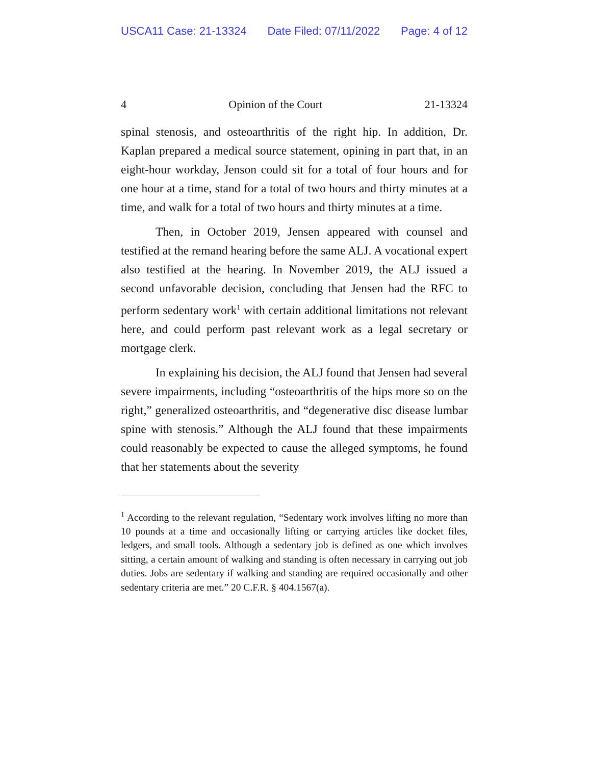USCA11 Case: 21-13324 Date Filed: 07/11/2022 Page: 4 of 12
4 Opinion of the Court 21-13324
spinal stenosis, and osteoarthritis of the right hip. In addition, Dr. Kaplan prepared a medical source statement, opining in part that, in an eight-hour workday, Jenson could sit for a total of four hours and for one hour at a time, stand for a total of two hours and thirty minutes at a time, and walk for a total of two hours and thirty minutes at a time.
Then, in October 2019, Jensen appeared with counsel and testified at the remand hearing before the same ALJ. A vocational expert also testified at the hearing. In November 2019, the ALJ issued a second unfavorable decision, concluding that Jensen had the RFC to perform sedentary work<sup>1</sup> with certain additional limitations not relevant here, and could perform past relevant work as a legal secretary or mortgage clerk.
In explaining his decision, the ALJ found that Jensen had several severe impairments, including “osteoarthritis of the hips more so on the right,” generalized osteoarthritis, and “degenerative disc disease lumbar spine with stenosis.” Although the ALJ found that these impairments could reasonably be expected to cause the alleged symptoms, he found that her statements about the severity
<sup>1</sup> According to the relevant regulation, “Sedentary work involves lifting no more than 10 pounds at a time and occasionally lifting or carrying articles like docket files, ledgers, and small tools. Although a sedentary job is defined as one which involves sitting, a certain amount of walking and standing is often necessary in carrying out job duties. Jobs are sedentary if walking and standing are required occasionally and other sedentary criteria are met.” 20 C.F.R. § 404.1567(a).